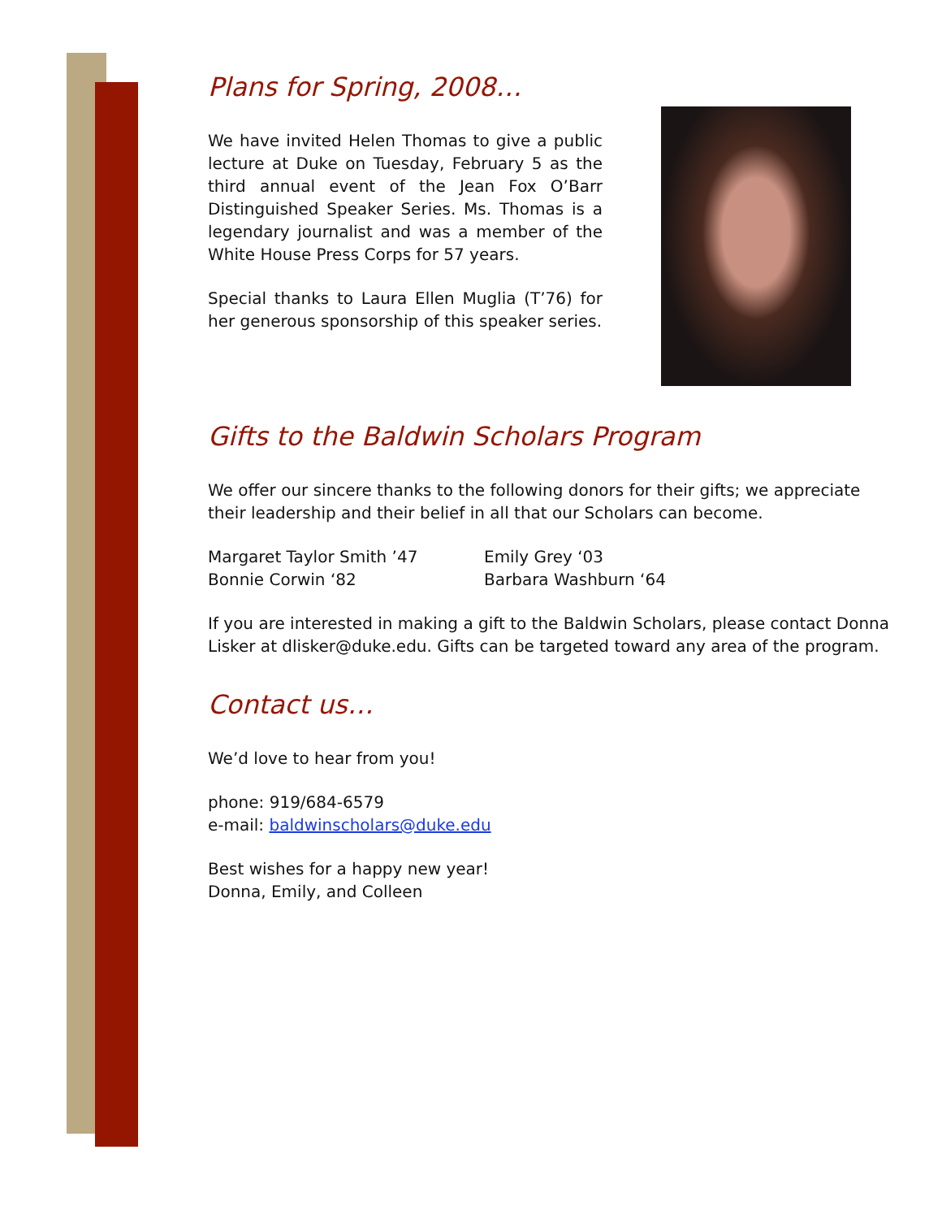Plans for Spring, 2008…
We have invited Helen Thomas to give a public lecture at Duke on Tuesday, February 5 as the third annual event of the Jean Fox O’Barr Distinguished Speaker Series. Ms. Thomas is a legendary journalist and was a member of the White House Press Corps for 57 years.
Special thanks to Laura Ellen Muglia (T’76) for her generous sponsorship of this speaker series.
Gifts to the Baldwin Scholars Program
We offer our sincere thanks to the following donors for their gifts; we appreciate their leadership and their belief in all that our Scholars can become.
Margaret Taylor Smith ’47
Bonnie Corwin ‘82
Emily Grey ‘03
Barbara Washburn ‘64
If you are interested in making a gift to the Baldwin Scholars, please contact Donna Lisker at dlisker@duke.edu. Gifts can be targeted toward any area of the program.
Contact us…
We’d love to hear from you!
phone: 919/684-6579
e-mail: baldwinscholars@duke.edu
Best wishes for a happy new year!
Donna, Emily, and Colleen